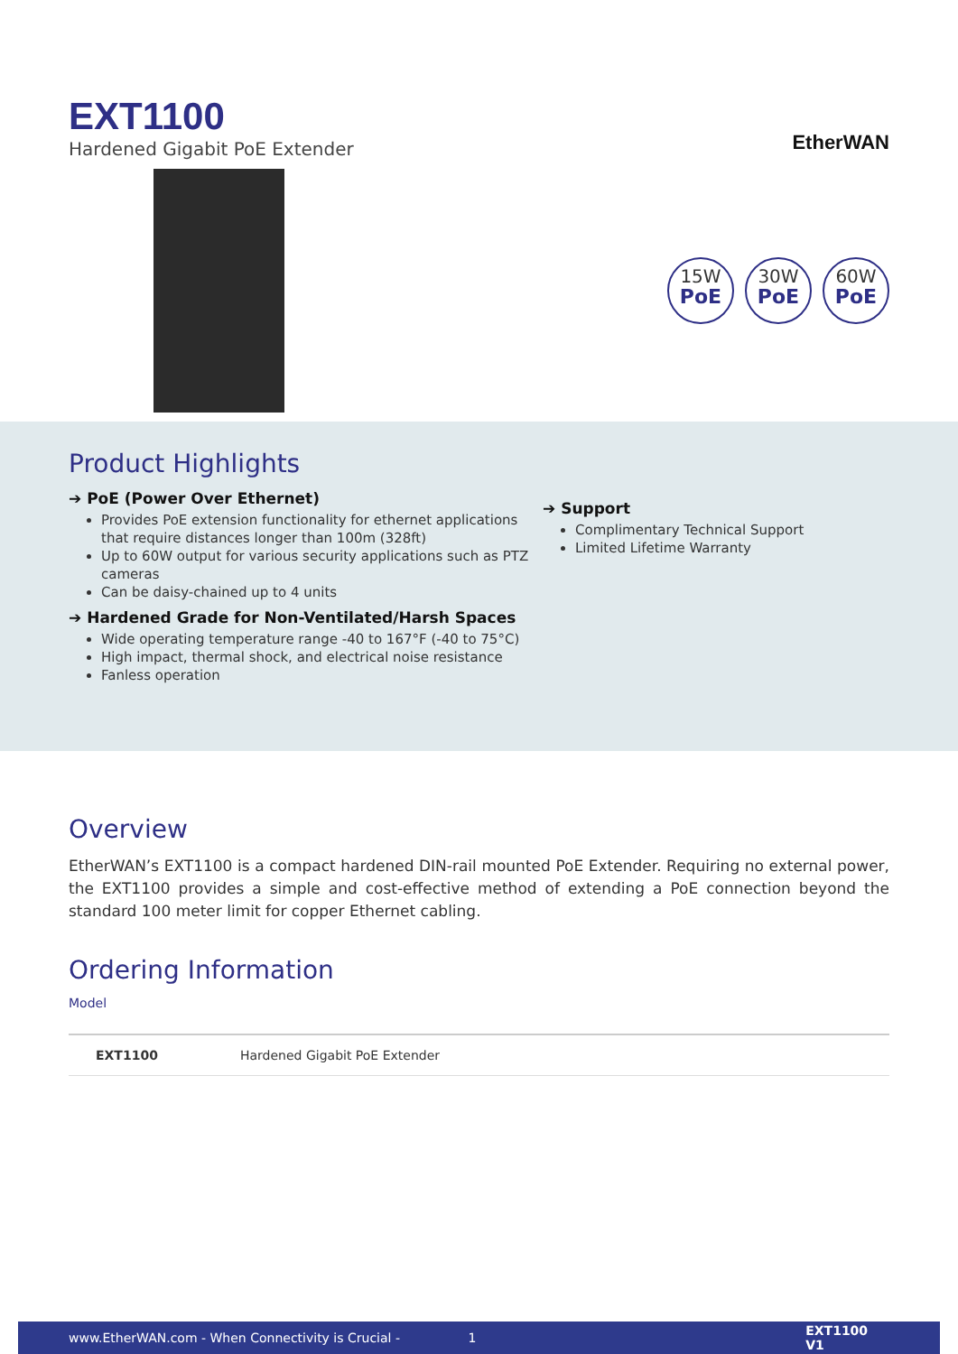EXT1100
Hardened Gigabit PoE Extender
EtherWAN
15W
PoE
30W
PoE
60W
PoE
Product Highlights
➔ PoE (Power Over Ethernet)
Provides PoE extension functionality for ethernet applications that require distances longer than 100m (328ft)
Up to 60W output for various security applications such as PTZ cameras
Can be daisy-chained up to 4 units
➔ Hardened Grade for Non-Ventilated/Harsh Spaces
Wide operating temperature range -40 to 167°F (-40 to 75°C)
High impact, thermal shock, and electrical noise resistance
Fanless operation
➔ Support
Complimentary Technical Support
Limited Lifetime Warranty
Overview
EtherWAN’s EXT1100 is a compact hardened DIN-rail mounted PoE Extender. Requiring no external power, the EXT1100 provides a simple and cost-effective method of extending a PoE connection beyond the standard 100 meter limit for copper Ethernet cabling.
Ordering Information
Model
| EXT1100 | Hardened Gigabit PoE Extender |
www.EtherWAN.com - When Connectivity is Crucial - 1 EXT1100 V1